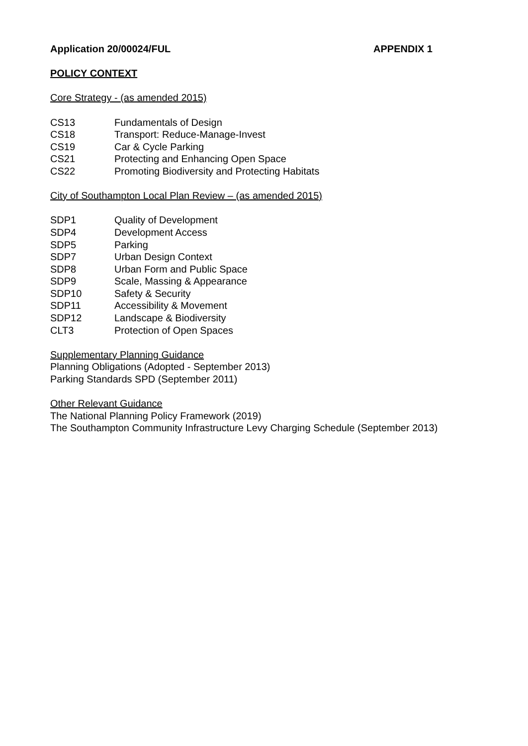Application 20/00024/FUL APPENDIX 1
POLICY CONTEXT
Core Strategy - (as amended 2015)
CS13 Fundamentals of Design
CS18 Transport: Reduce-Manage-Invest
CS19 Car & Cycle Parking
CS21 Protecting and Enhancing Open Space
CS22 Promoting Biodiversity and Protecting Habitats
City of Southampton Local Plan Review – (as amended 2015)
SDP1 Quality of Development
SDP4 Development Access
SDP5 Parking
SDP7 Urban Design Context
SDP8 Urban Form and Public Space
SDP9 Scale, Massing & Appearance
SDP10 Safety & Security
SDP11 Accessibility & Movement
SDP12 Landscape & Biodiversity
CLT3 Protection of Open Spaces
Supplementary Planning Guidance
Planning Obligations (Adopted - September 2013)
Parking Standards SPD (September 2011)
Other Relevant Guidance
The National Planning Policy Framework (2019)
The Southampton Community Infrastructure Levy Charging Schedule (September 2013)